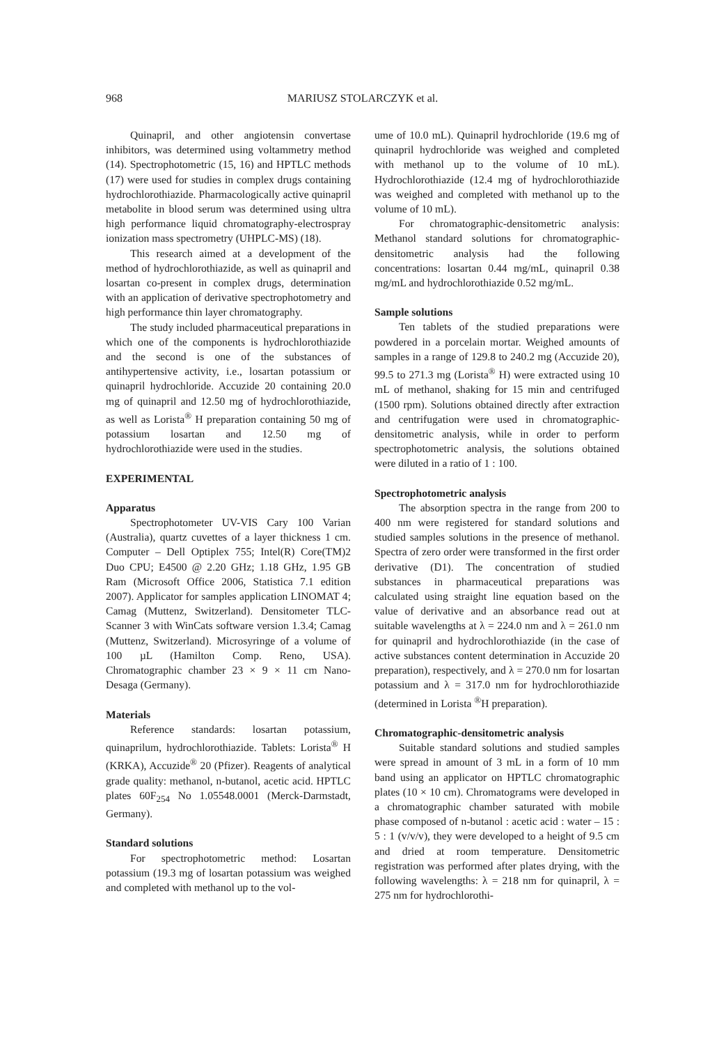968 MARIUSZ STOLARCZYK et al.
Quinapril, and other angiotensin convertase inhibitors, was determined using voltammetry method (14). Spectrophotometric (15, 16) and HPTLC methods (17) were used for studies in complex drugs containing hydrochlorothiazide. Pharmacologically active quinapril metabolite in blood serum was determined using ultra high performance liquid chromatography-electrospray ionization mass spectrometry (UHPLC-MS) (18).
This research aimed at a development of the method of hydrochlorothiazide, as well as quinapril and losartan co-present in complex drugs, determination with an application of derivative spectrophotometry and high performance thin layer chromatography.
The study included pharmaceutical preparations in which one of the components is hydrochlorothiazide and the second is one of the substances of antihypertensive activity, i.e., losartan potassium or quinapril hydrochloride. Accuzide 20 containing 20.0 mg of quinapril and 12.50 mg of hydrochlorothiazide, as well as Lorista<sup>®</sup> H preparation containing 50 mg of potassium losartan and 12.50 mg of hydrochlorothiazide were used in the studies.
EXPERIMENTAL
Apparatus
Spectrophotometer UV-VIS Cary 100 Varian (Australia), quartz cuvettes of a layer thickness 1 cm. Computer – Dell Optiplex 755; Intel(R) Core(TM)2 Duo CPU; E4500 @ 2.20 GHz; 1.18 GHz, 1.95 GB Ram (Microsoft Office 2006, Statistica 7.1 edition 2007). Applicator for samples application LINOMAT 4; Camag (Muttenz, Switzerland). Densitometer TLC- Scanner 3 with WinCats software version 1.3.4; Camag (Muttenz, Switzerland). Microsyringe of a volume of 100 µL (Hamilton Comp. Reno, USA). Chromatographic chamber 23 × 9 × 11 cm Nano-Desaga (Germany).
Materials
Reference standards: losartan potassium, quinaprilum, hydrochlorothiazide. Tablets: Lorista<sup>®</sup> H (KRKA), Accuzide<sup>®</sup> 20 (Pfizer). Reagents of analytical grade quality: methanol, n-butanol, acetic acid. HPTLC plates 60F<sub>254</sub> No 1.05548.0001 (Merck-Darmstadt, Germany).
Standard solutions
For spectrophotometric method: Losartan potassium (19.3 mg of losartan potassium was weighed and completed with methanol up to the vol-
ume of 10.0 mL). Quinapril hydrochloride (19.6 mg of quinapril hydrochloride was weighed and completed with methanol up to the volume of 10 mL). Hydrochlorothiazide (12.4 mg of hydrochlorothiazide was weighed and completed with methanol up to the volume of 10 mL).
For chromatographic-densitometric analysis: Methanol standard solutions for chromatographic-densitometric analysis had the following concentrations: losartan 0.44 mg/mL, quinapril 0.38 mg/mL and hydrochlorothiazide 0.52 mg/mL.
Sample solutions
Ten tablets of the studied preparations were powdered in a porcelain mortar. Weighed amounts of samples in a range of 129.8 to 240.2 mg (Accuzide 20), 99.5 to 271.3 mg (Lorista<sup>®</sup> H) were extracted using 10 mL of methanol, shaking for 15 min and centrifuged (1500 rpm). Solutions obtained directly after extraction and centrifugation were used in chromatographic-densitometric analysis, while in order to perform spectrophotometric analysis, the solutions obtained were diluted in a ratio of 1 : 100.
Spectrophotometric analysis
The absorption spectra in the range from 200 to 400 nm were registered for standard solutions and studied samples solutions in the presence of methanol. Spectra of zero order were transformed in the first order derivative (D1). The concentration of studied substances in pharmaceutical preparations was calculated using straight line equation based on the value of derivative and an absorbance read out at suitable wavelengths at λ = 224.0 nm and λ = 261.0 nm for quinapril and hydrochlorothiazide (in the case of active substances content determination in Accuzide 20 preparation), respectively, and λ = 270.0 nm for losartan potassium and λ = 317.0 nm for hydrochlorothiazide (determined in Lorista <sup>®</sup>H preparation).
Chromatographic-densitometric analysis
Suitable standard solutions and studied samples were spread in amount of 3 mL in a form of 10 mm band using an applicator on HPTLC chromatographic plates (10 × 10 cm). Chromatograms were developed in a chromatographic chamber saturated with mobile phase composed of n-butanol : acetic acid : water – 15 : 5 : 1 (v/v/v), they were developed to a height of 9.5 cm and dried at room temperature. Densitometric registration was performed after plates drying, with the following wavelengths: λ = 218 nm for quinapril, λ = 275 nm for hydrochlorothi-